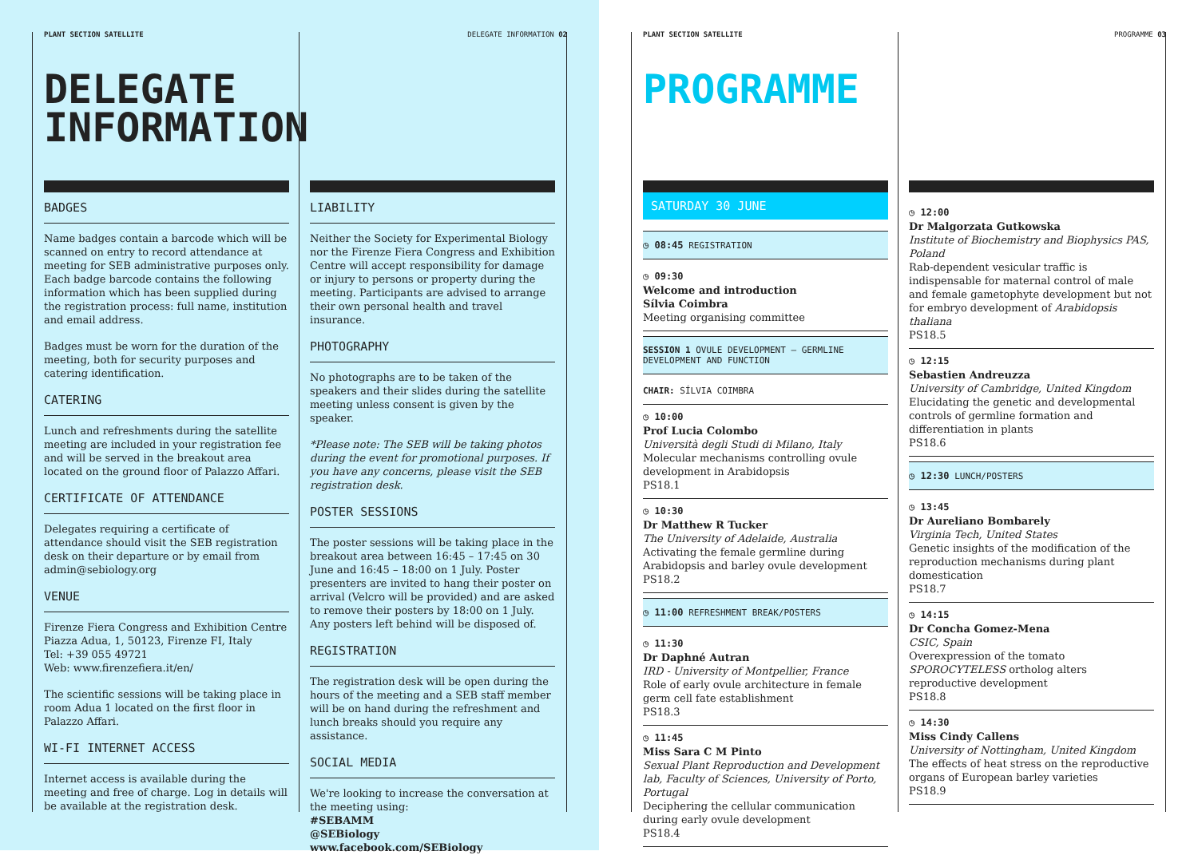PLANT SECTION SATELLITE DELEGATE INFORMATION 02
DELEGATE
INFORMATION
BADGES
Name badges contain a barcode which will be scanned on entry to record attendance at meeting for SEB administrative purposes only. Each badge barcode contains the following information which has been supplied during the registration process: full name, institution and email address.
Badges must be worn for the duration of the meeting, both for security purposes and catering identification.
CATERING
Lunch and refreshments during the satellite meeting are included in your registration fee and will be served in the breakout area located on the ground floor of Palazzo Affari.
CERTIFICATE OF ATTENDANCE
Delegates requiring a certificate of attendance should visit the SEB registration desk on their departure or by email from admin@sebiology.org
VENUE
Firenze Fiera Congress and Exhibition Centre
Piazza Adua, 1, 50123, Firenze FI, Italy
Tel: +39 055 49721
Web: www.firenzefiera.it/en/
The scientific sessions will be taking place in room Adua 1 located on the first floor in Palazzo Affari.
WI-FI INTERNET ACCESS
Internet access is available during the meeting and free of charge. Log in details will be available at the registration desk.
LIABILITY
Neither the Society for Experimental Biology nor the Firenze Fiera Congress and Exhibition Centre will accept responsibility for damage or injury to persons or property during the meeting. Participants are advised to arrange their own personal health and travel insurance.
PHOTOGRAPHY
No photographs are to be taken of the speakers and their slides during the satellite meeting unless consent is given by the speaker.
*Please note: The SEB will be taking photos during the event for promotional purposes. If you have any concerns, please visit the SEB registration desk.
POSTER SESSIONS
The poster sessions will be taking place in the breakout area between 16:45 – 17:45 on 30 June and 16:45 – 18:00 on 1 July. Poster presenters are invited to hang their poster on arrival (Velcro will be provided) and are asked to remove their posters by 18:00 on 1 July. Any posters left behind will be disposed of.
REGISTRATION
The registration desk will be open during the hours of the meeting and a SEB staff member will be on hand during the refreshment and lunch breaks should you require any assistance.
SOCIAL MEDIA
We're looking to increase the conversation at the meeting using:
#SEBAMM
@SEBiology
www.facebook.com/SEBiology
PLANT SECTION SATELLITE PROGRAMME 03
PROGRAMME
SATURDAY 30 JUNE
◷ 08:45 REGISTRATION
◷ 09:30
Welcome and introduction
Sílvia Coimbra
Meeting organising committee
SESSION 1 OVULE DEVELOPMENT – GERMLINE DEVELOPMENT AND FUNCTION
CHAIR: SÍLVIA COIMBRA
◷ 10:00
Prof Lucia Colombo
Università degli Studi di Milano, Italy
Molecular mechanisms controlling ovule development in Arabidopsis
PS18.1
◷ 10:30
Dr Matthew R Tucker
The University of Adelaide, Australia
Activating the female germline during Arabidopsis and barley ovule development
PS18.2
◷ 11:00 REFRESHMENT BREAK/POSTERS
◷ 11:30
Dr Daphné Autran
IRD - University of Montpellier, France
Role of early ovule architecture in female germ cell fate establishment
PS18.3
◷ 11:45
Miss Sara C M Pinto
Sexual Plant Reproduction and Development lab, Faculty of Sciences, University of Porto, Portugal
Deciphering the cellular communication during early ovule development
PS18.4
◷ 12:00
Dr Malgorzata Gutkowska
Institute of Biochemistry and Biophysics PAS, Poland
Rab-dependent vesicular traffic is indispensable for maternal control of male and female gametophyte development but not for embryo development of Arabidopsis thaliana
PS18.5
◷ 12:15
Sebastien Andreuzza
University of Cambridge, United Kingdom
Elucidating the genetic and developmental controls of germline formation and differentiation in plants
PS18.6
◷ 12:30 LUNCH/POSTERS
◷ 13:45
Dr Aureliano Bombarely
Virginia Tech, United States
Genetic insights of the modification of the reproduction mechanisms during plant domestication
PS18.7
◷ 14:15
Dr Concha Gomez-Mena
CSIC, Spain
Overexpression of the tomato SPOROCYTELESS ortholog alters reproductive development
PS18.8
◷ 14:30
Miss Cindy Callens
University of Nottingham, United Kingdom
The effects of heat stress on the reproductive organs of European barley varieties
PS18.9